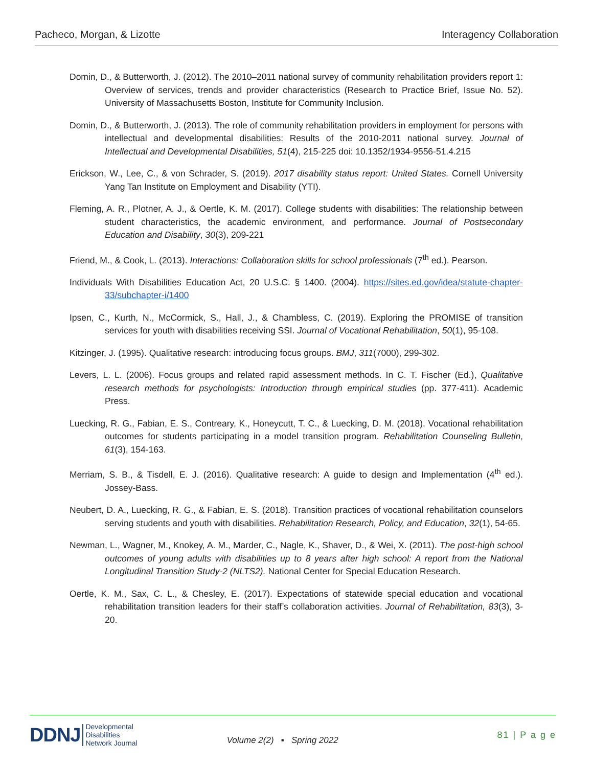Pacheco, Morgan, & Lizotte Interagency Collaboration
Domin, D., & Butterworth, J. (2012). The 2010–2011 national survey of community rehabilitation providers report 1: Overview of services, trends and provider characteristics (Research to Practice Brief, Issue No. 52). University of Massachusetts Boston, Institute for Community Inclusion.
Domin, D., & Butterworth, J. (2013). The role of community rehabilitation providers in employment for persons with intellectual and developmental disabilities: Results of the 2010-2011 national survey. Journal of Intellectual and Developmental Disabilities, 51(4), 215-225 doi: 10.1352/1934-9556-51.4.215
Erickson, W., Lee, C., & von Schrader, S. (2019). 2017 disability status report: United States. Cornell University Yang Tan Institute on Employment and Disability (YTI).
Fleming, A. R., Plotner, A. J., & Oertle, K. M. (2017). College students with disabilities: The relationship between student characteristics, the academic environment, and performance. Journal of Postsecondary Education and Disability, 30(3), 209-221
Friend, M., & Cook, L. (2013). Interactions: Collaboration skills for school professionals (7<sup>th</sup> ed.). Pearson.
Individuals With Disabilities Education Act, 20 U.S.C. § 1400. (2004). https://sites.ed.gov/idea/statute-chapter-33/subchapter-i/1400
Ipsen, C., Kurth, N., McCormick, S., Hall, J., & Chambless, C. (2019). Exploring the PROMISE of transition services for youth with disabilities receiving SSI. Journal of Vocational Rehabilitation, 50(1), 95-108.
Kitzinger, J. (1995). Qualitative research: introducing focus groups. BMJ, 311(7000), 299-302.
Levers, L. L. (2006). Focus groups and related rapid assessment methods. In C. T. Fischer (Ed.), Qualitative research methods for psychologists: Introduction through empirical studies (pp. 377-411). Academic Press.
Luecking, R. G., Fabian, E. S., Contreary, K., Honeycutt, T. C., & Luecking, D. M. (2018). Vocational rehabilitation outcomes for students participating in a model transition program. Rehabilitation Counseling Bulletin, 61(3), 154-163.
Merriam, S. B., & Tisdell, E. J. (2016). Qualitative research: A guide to design and Implementation (4<sup>th</sup> ed.). Jossey-Bass.
Neubert, D. A., Luecking, R. G., & Fabian, E. S. (2018). Transition practices of vocational rehabilitation counselors serving students and youth with disabilities. Rehabilitation Research, Policy, and Education, 32(1), 54-65.
Newman, L., Wagner, M., Knokey, A. M., Marder, C., Nagle, K., Shaver, D., & Wei, X. (2011). The post-high school outcomes of young adults with disabilities up to 8 years after high school: A report from the National Longitudinal Transition Study-2 (NLTS2). National Center for Special Education Research.
Oertle, K. M., Sax, C. L., & Chesley, E. (2017). Expectations of statewide special education and vocational rehabilitation transition leaders for their staff’s collaboration activities. Journal of Rehabilitation, 83(3), 3-20.
DDNJ Developmental
Disabilities
Network Journal
Volume 2(2) ▪ Spring 2022
81 | P a g e